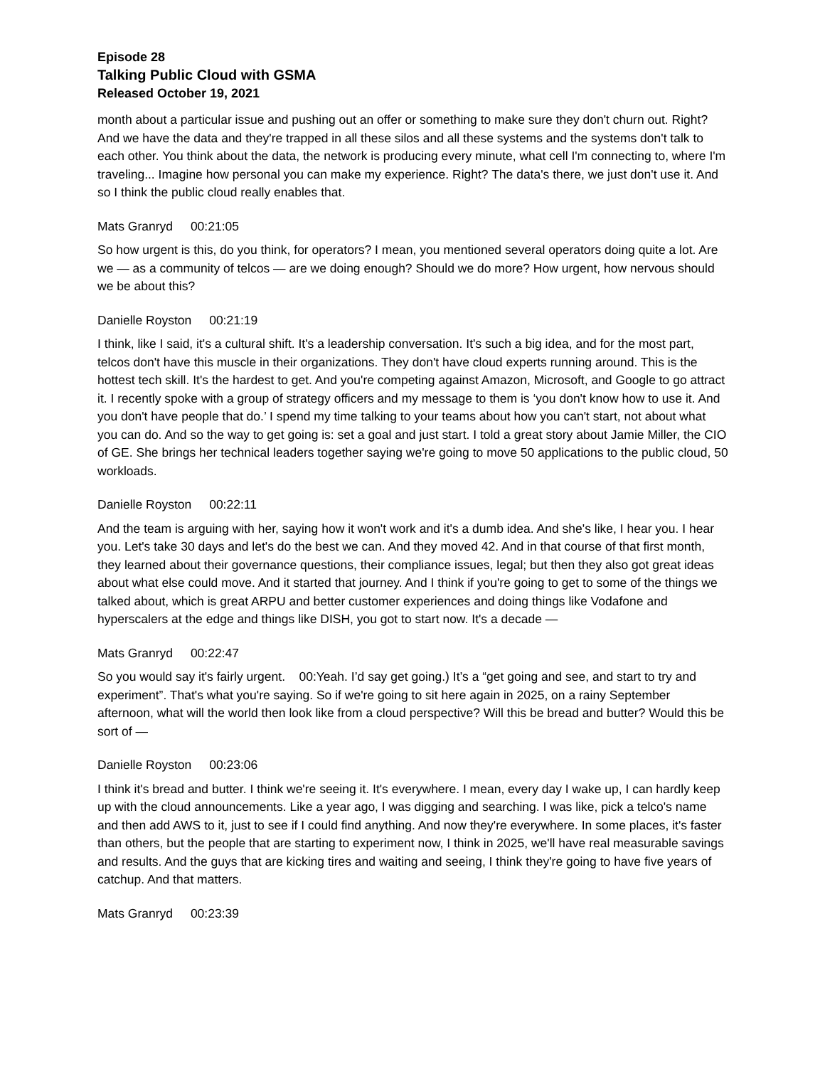Episode 28
Talking Public Cloud with GSMA
Released October 19, 2021
month about a particular issue and pushing out an offer or something to make sure they don't churn out. Right? And we have the data and they're trapped in all these silos and all these systems and the systems don't talk to each other. You think about the data, the network is producing every minute, what cell I'm connecting to, where I'm traveling... Imagine how personal you can make my experience. Right? The data's there, we just don't use it. And so I think the public cloud really enables that.
Mats Granryd 00:21:05
So how urgent is this, do you think, for operators? I mean, you mentioned several operators doing quite a lot. Are we — as a community of telcos — are we doing enough? Should we do more? How urgent, how nervous should we be about this?
Danielle Royston 00:21:19
I think, like I said, it's a cultural shift. It's a leadership conversation. It's such a big idea, and for the most part, telcos don't have this muscle in their organizations. They don't have cloud experts running around. This is the hottest tech skill. It's the hardest to get. And you're competing against Amazon, Microsoft, and Google to go attract it. I recently spoke with a group of strategy officers and my message to them is ‘you don't know how to use it. And you don't have people that do.’ I spend my time talking to your teams about how you can't start, not about what you can do. And so the way to get going is: set a goal and just start. I told a great story about Jamie Miller, the CIO of GE. She brings her technical leaders together saying we're going to move 50 applications to the public cloud, 50 workloads.
Danielle Royston 00:22:11
And the team is arguing with her, saying how it won't work and it's a dumb idea. And she's like, I hear you. I hear you. Let's take 30 days and let's do the best we can. And they moved 42. And in that course of that first month, they learned about their governance questions, their compliance issues, legal; but then they also got great ideas about what else could move. And it started that journey. And I think if you're going to get to some of the things we talked about, which is great ARPU and better customer experiences and doing things like Vodafone and hyperscalers at the edge and things like DISH, you got to start now. It's a decade —
Mats Granryd 00:22:47
So you would say it's fairly urgent. 00:Yeah. I’d say get going.) It’s a “get going and see, and start to try and experiment”. That's what you're saying. So if we're going to sit here again in 2025, on a rainy September afternoon, what will the world then look like from a cloud perspective? Will this be bread and butter? Would this be sort of —
Danielle Royston 00:23:06
I think it's bread and butter. I think we're seeing it. It's everywhere. I mean, every day I wake up, I can hardly keep up with the cloud announcements. Like a year ago, I was digging and searching. I was like, pick a telco's name and then add AWS to it, just to see if I could find anything. And now they're everywhere. In some places, it's faster than others, but the people that are starting to experiment now, I think in 2025, we'll have real measurable savings and results. And the guys that are kicking tires and waiting and seeing, I think they're going to have five years of catchup. And that matters.
Mats Granryd 00:23:39